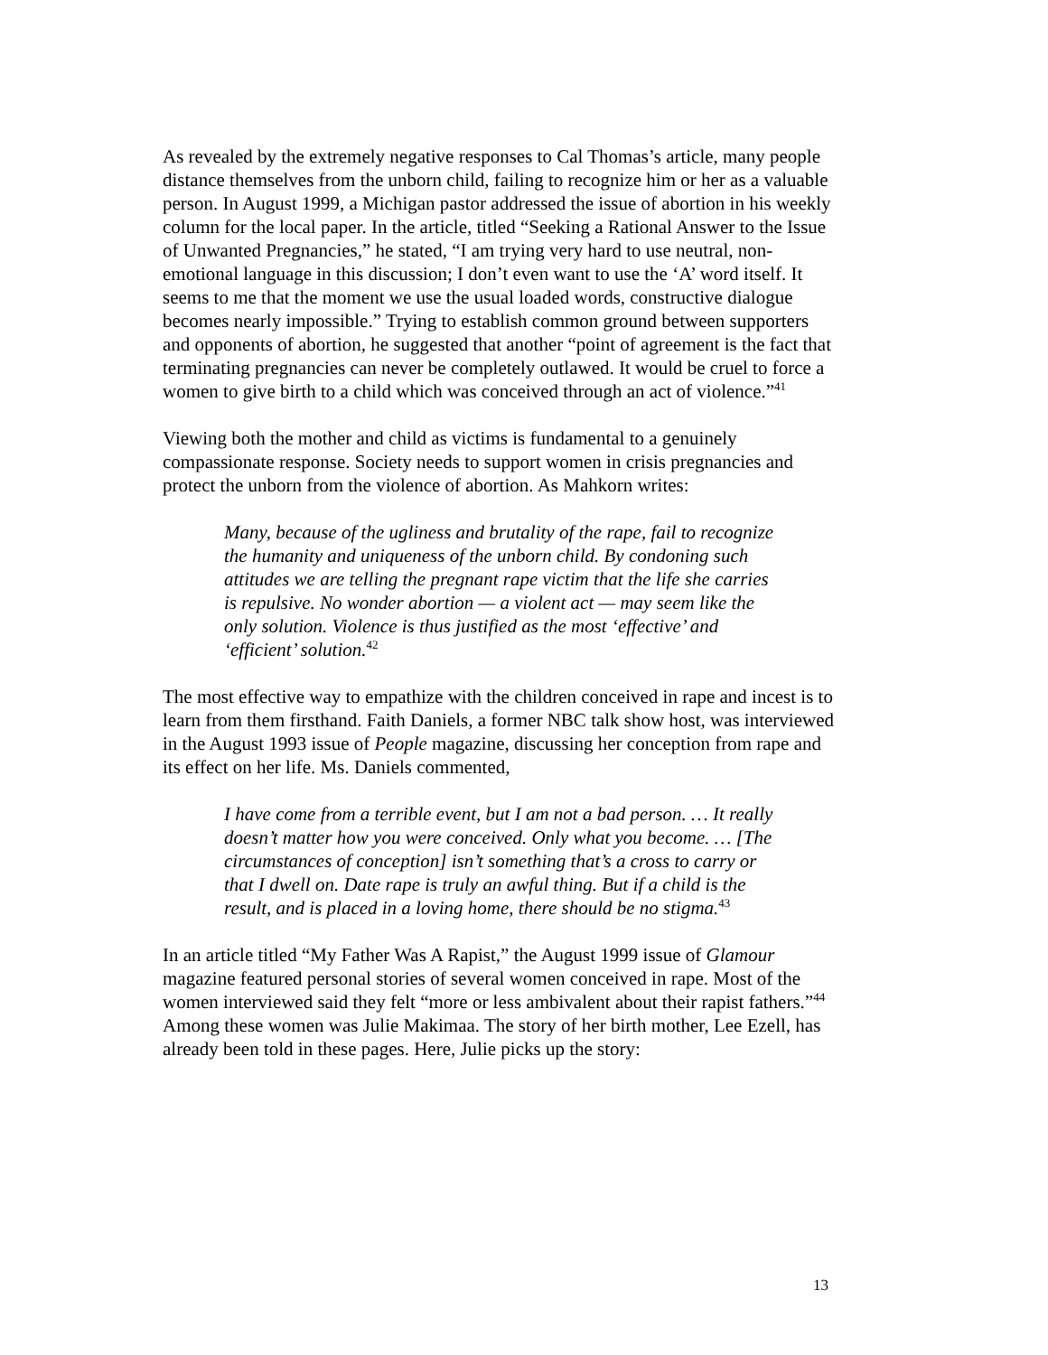As revealed by the extremely negative responses to Cal Thomas’s article, many people distance themselves from the unborn child, failing to recognize him or her as a valuable person. In August 1999, a Michigan pastor addressed the issue of abortion in his weekly column for the local paper. In the article, titled “Seeking a Rational Answer to the Issue of Unwanted Pregnancies,” he stated, “I am trying very hard to use neutral, non-emotional language in this discussion; I don’t even want to use the ‘A’ word itself. It seems to me that the moment we use the usual loaded words, constructive dialogue becomes nearly impossible.” Trying to establish common ground between supporters and opponents of abortion, he suggested that another “point of agreement is the fact that terminating pregnancies can never be completely outlawed. It would be cruel to force a women to give birth to a child which was conceived through an act of violence.”<sup>41</sup>
Viewing both the mother and child as victims is fundamental to a genuinely compassionate response. Society needs to support women in crisis pregnancies and protect the unborn from the violence of abortion. As Mahkorn writes:
Many, because of the ugliness and brutality of the rape, fail to recognize the humanity and uniqueness of the unborn child. By condoning such attitudes we are telling the pregnant rape victim that the life she carries is repulsive. No wonder abortion — a violent act — may seem like the only solution. Violence is thus justified as the most ‘effective’ and ‘efficient’ solution.<sup>42</sup>
The most effective way to empathize with the children conceived in rape and incest is to learn from them firsthand. Faith Daniels, a former NBC talk show host, was interviewed in the August 1993 issue of People magazine, discussing her conception from rape and its effect on her life. Ms. Daniels commented,
I have come from a terrible event, but I am not a bad person. … It really doesn’t matter how you were conceived. Only what you become. … [The circumstances of conception] isn’t something that’s a cross to carry or that I dwell on. Date rape is truly an awful thing. But if a child is the result, and is placed in a loving home, there should be no stigma.<sup>43</sup>
In an article titled “My Father Was A Rapist,” the August 1999 issue of Glamour magazine featured personal stories of several women conceived in rape. Most of the women interviewed said they felt “more or less ambivalent about their rapist fathers.”<sup>44</sup> Among these women was Julie Makimaa. The story of her birth mother, Lee Ezell, has already been told in these pages. Here, Julie picks up the story:
13